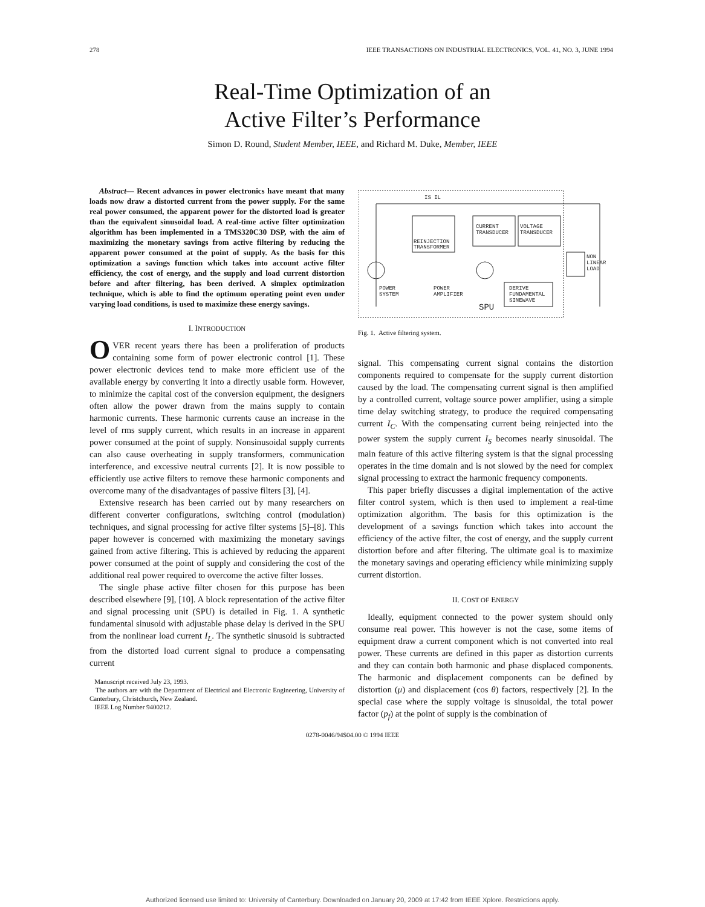278 IEEE TRANSACTIONS ON INDUSTRIAL ELECTRONICS, VOL. 41, NO. 3, JUNE 1994
Real-Time Optimization of an
Active Filter’s Performance
Simon D. Round, Student Member, IEEE, and Richard M. Duke, Member, IEEE
Abstract— Recent advances in power electronics have meant that many loads now draw a distorted current from the power supply. For the same real power consumed, the apparent power for the distorted load is greater than the equivalent sinusoidal load. A real-time active filter optimization algorithm has been implemented in a TMS320C30 DSP, with the aim of maximizing the monetary savings from active filtering by reducing the apparent power consumed at the point of supply. As the basis for this optimization a savings function which takes into account active filter efficiency, the cost of energy, and the supply and load current distortion before and after filtering, has been derived. A simplex optimization technique, which is able to find the optimum operating point even under varying load conditions, is used to maximize these energy savings.
I. INTRODUCTION
OVER recent years there has been a proliferation of products containing some form of power electronic control [1]. These power electronic devices tend to make more efficient use of the available energy by converting it into a directly usable form. However, to minimize the capital cost of the conversion equipment, the designers often allow the power drawn from the mains supply to contain harmonic currents. These harmonic currents cause an increase in the level of rms supply current, which results in an increase in apparent power consumed at the point of supply. Nonsinusoidal supply currents can also cause overheating in supply transformers, communication interference, and excessive neutral currents [2]. It is now possible to efficiently use active filters to remove these harmonic components and overcome many of the disadvantages of passive filters [3], [4].
Extensive research has been carried out by many researchers on different converter configurations, switching control (modulation) techniques, and signal processing for active filter systems [5]–[8]. This paper however is concerned with maximizing the monetary savings gained from active filtering. This is achieved by reducing the apparent power consumed at the point of supply and considering the cost of the additional real power required to overcome the active filter losses.
The single phase active filter chosen for this purpose has been described elsewhere [9], [10]. A block representation of the active filter and signal processing unit (SPU) is detailed in Fig. 1. A synthetic fundamental sinusoid with adjustable phase delay is derived in the SPU from the nonlinear load current I<sub>L</sub>. The synthetic sinusoid is subtracted from the distorted load current signal to produce a compensating current
Manuscript received July 23, 1993.
The authors are with the Department of Electrical and Electronic Engineering, University of Canterbury, Christchurch, New Zealand.
IEEE Log Number 9400212.
IS IL
CURRENT
TRANSDUCER
VOLTAGE
TRANSDUCER
REINJECTION
TRANSFORMER
POWER
SYSTEM
POWER
AMPLIFIER
DERIVE
FUNDAMENTAL
SINEWAVE
NON
LINEAR
LOAD
SPU
Fig. 1. Active filtering system.
signal. This compensating current signal contains the distortion components required to compensate for the supply current distortion caused by the load. The compensating current signal is then amplified by a controlled current, voltage source power amplifier, using a simple time delay switching strategy, to produce the required compensating current I<sub>C</sub>. With the compensating current being reinjected into the power system the supply current I<sub>S</sub> becomes nearly sinusoidal. The main feature of this active filtering system is that the signal processing operates in the time domain and is not slowed by the need for complex signal processing to extract the harmonic frequency components.
This paper briefly discusses a digital implementation of the active filter control system, which is then used to implement a real-time optimization algorithm. The basis for this optimization is the development of a savings function which takes into account the efficiency of the active filter, the cost of energy, and the supply current distortion before and after filtering. The ultimate goal is to maximize the monetary savings and operating efficiency while minimizing supply current distortion.
II. COST OF ENERGY
Ideally, equipment connected to the power system should only consume real power. This however is not the case, some items of equipment draw a current component which is not converted into real power. These currents are defined in this paper as distortion currents and they can contain both harmonic and phase displaced components. The harmonic and displacement components can be defined by distortion (μ) and displacement (cos θ) factors, respectively [2]. In the special case where the supply voltage is sinusoidal, the total power factor (p<sub>f</sub>) at the point of supply is the combination of
0278-0046/94$04.00 © 1994 IEEE
Authorized licensed use limited to: University of Canterbury. Downloaded on January 20, 2009 at 17:42 from IEEE Xplore. Restrictions apply.